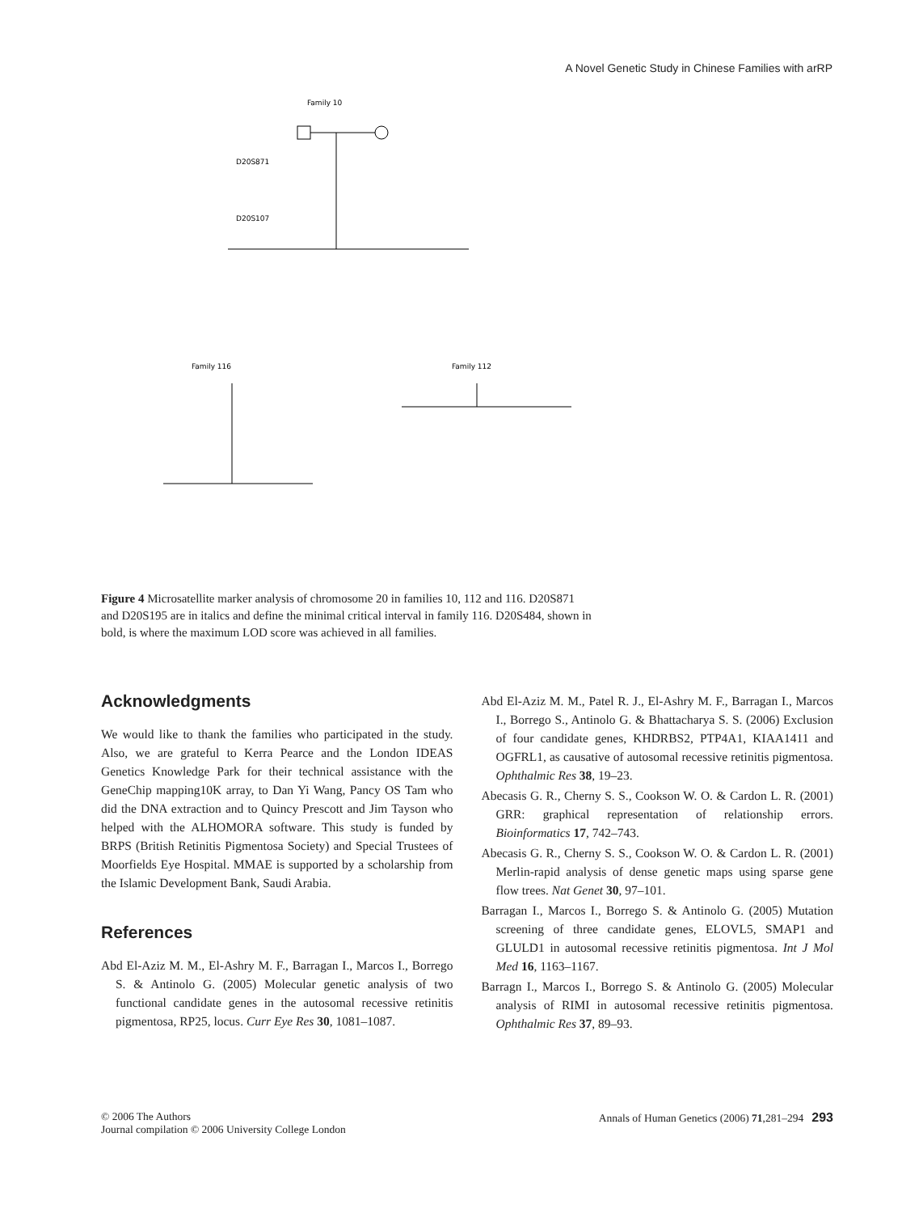A Novel Genetic Study in Chinese Families with arRP
Family 10
D20S871
D20S107
Family 116
Family 112
Figure 4 Microsatellite marker analysis of chromosome 20 in families 10, 112 and 116. D20S871 and D20S195 are in italics and define the minimal critical interval in family 116. D20S484, shown in bold, is where the maximum LOD score was achieved in all families.
Acknowledgments
We would like to thank the families who participated in the study. Also, we are grateful to Kerra Pearce and the London IDEAS Genetics Knowledge Park for their technical assistance with the GeneChip mapping10K array, to Dan Yi Wang, Pancy OS Tam who did the DNA extraction and to Quincy Prescott and Jim Tayson who helped with the ALHOMORA software. This study is funded by BRPS (British Retinitis Pigmentosa Society) and Special Trustees of Moorfields Eye Hospital. MMAE is supported by a scholarship from the Islamic Development Bank, Saudi Arabia.
References
Abd El-Aziz M. M., El-Ashry M. F., Barragan I., Marcos I., Borrego S. & Antinolo G. (2005) Molecular genetic analysis of two functional candidate genes in the autosomal recessive retinitis pigmentosa, RP25, locus. Curr Eye Res 30, 1081–1087.
Abd El-Aziz M. M., Patel R. J., El-Ashry M. F., Barragan I., Marcos I., Borrego S., Antinolo G. & Bhattacharya S. S. (2006) Exclusion of four candidate genes, KHDRBS2, PTP4A1, KIAA1411 and OGFRL1, as causative of autosomal recessive retinitis pigmentosa. Ophthalmic Res 38, 19–23.
Abecasis G. R., Cherny S. S., Cookson W. O. & Cardon L. R. (2001) GRR: graphical representation of relationship errors. Bioinformatics 17, 742–743.
Abecasis G. R., Cherny S. S., Cookson W. O. & Cardon L. R. (2001) Merlin-rapid analysis of dense genetic maps using sparse gene flow trees. Nat Genet 30, 97–101.
Barragan I., Marcos I., Borrego S. & Antinolo G. (2005) Mutation screening of three candidate genes, ELOVL5, SMAP1 and GLULD1 in autosomal recessive retinitis pigmentosa. Int J Mol Med 16, 1163–1167.
Barragn I., Marcos I., Borrego S. & Antinolo G. (2005) Molecular analysis of RIMI in autosomal recessive retinitis pigmentosa. Ophthalmic Res 37, 89–93.
© 2006 The Authors
Journal compilation © 2006 University College London
Annals of Human Genetics (2006) 71,281–294 293